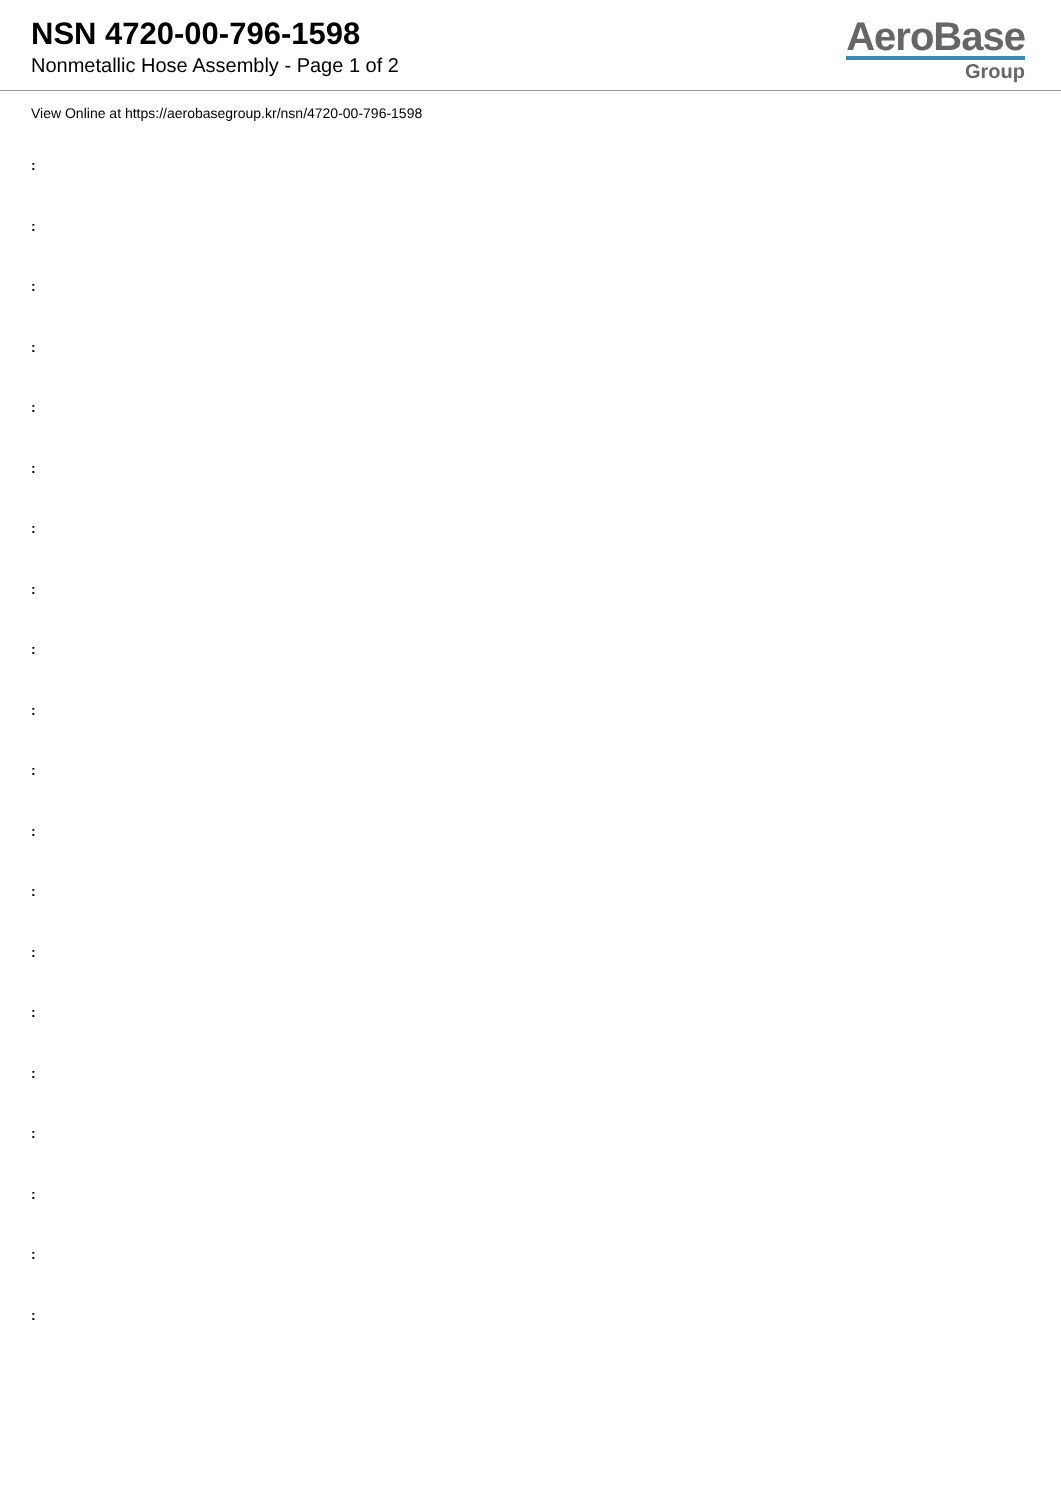NSN 4720-00-796-1598
Nonmetallic Hose Assembly - Page 1 of 2
AeroBase
Group
View Online at https://aerobasegroup.kr/nsn/4720-00-796-1598
:
:
:
:
:
:
:
:
:
:
:
:
:
:
:
:
:
:
:
: